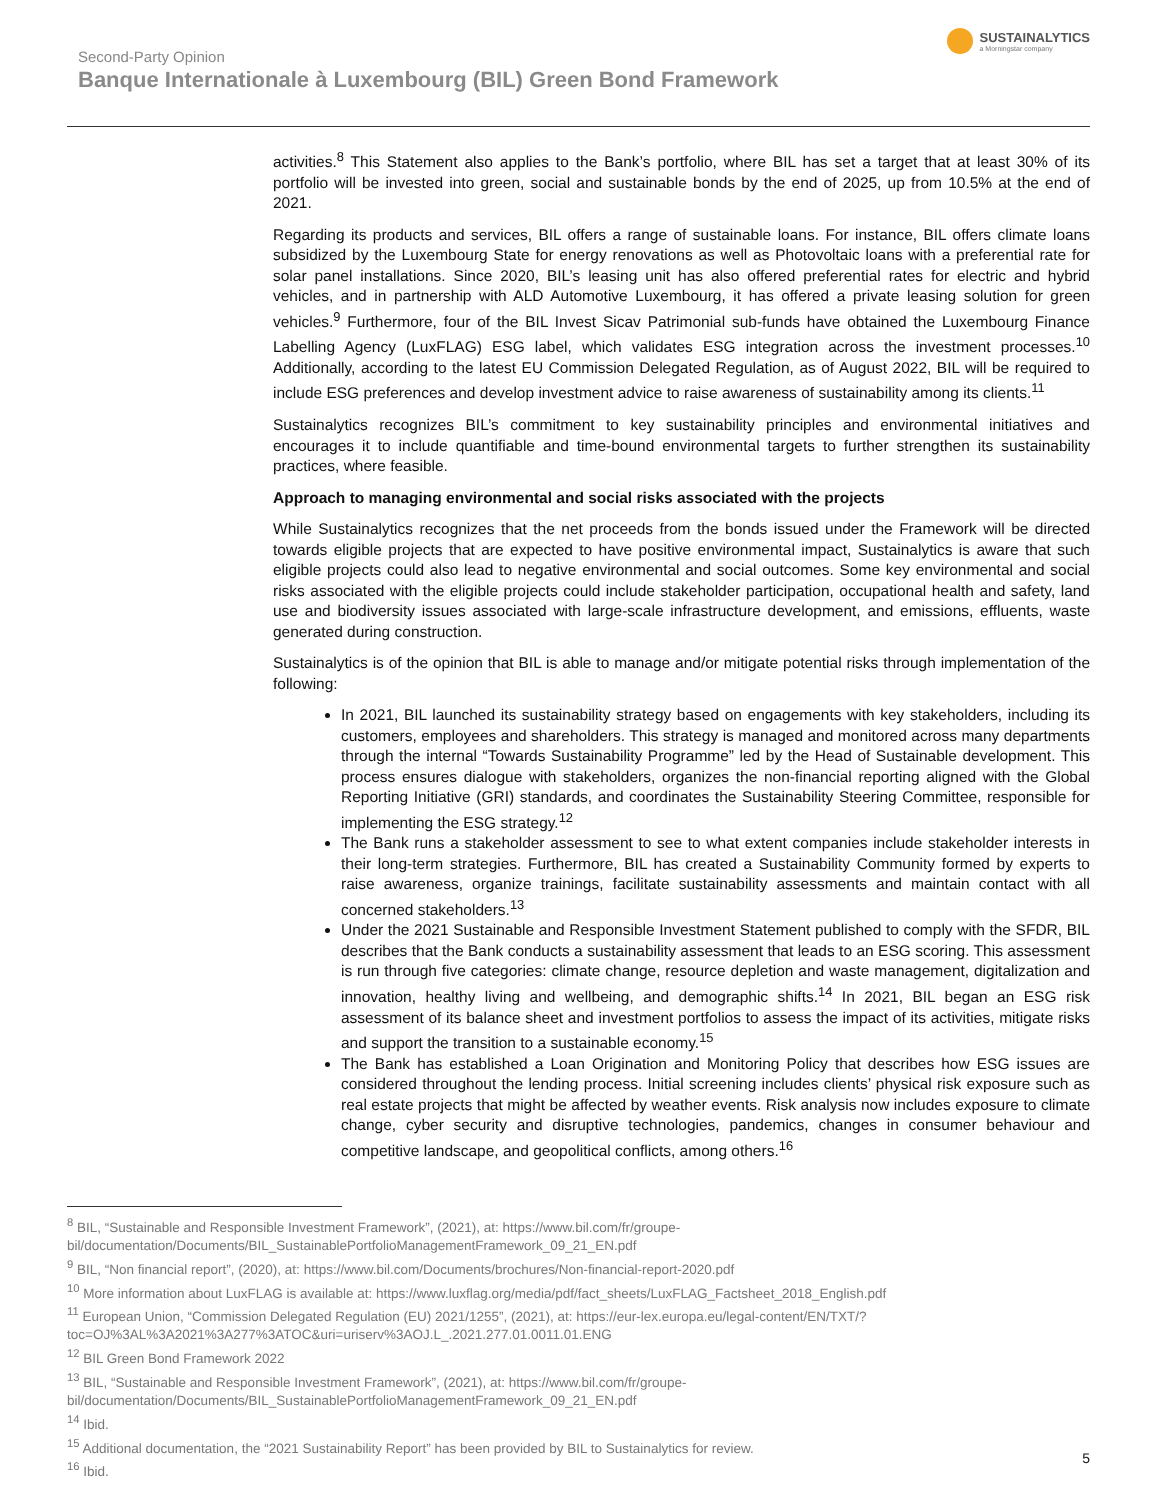Second-Party Opinion
Banque Internationale à Luxembourg (BIL) Green Bond Framework
SUSTAINALYTICS
a Morningstar company
activities.<sup>8</sup> This Statement also applies to the Bank’s portfolio, where BIL has set a target that at least 30% of its portfolio will be invested into green, social and sustainable bonds by the end of 2025, up from 10.5% at the end of 2021.
Regarding its products and services, BIL offers a range of sustainable loans. For instance, BIL offers climate loans subsidized by the Luxembourg State for energy renovations as well as Photovoltaic loans with a preferential rate for solar panel installations. Since 2020, BIL’s leasing unit has also offered preferential rates for electric and hybrid vehicles, and in partnership with ALD Automotive Luxembourg, it has offered a private leasing solution for green vehicles.<sup>9</sup> Furthermore, four of the BIL Invest Sicav Patrimonial sub-funds have obtained the Luxembourg Finance Labelling Agency (LuxFLAG) ESG label, which validates ESG integration across the investment processes.<sup>10</sup> Additionally, according to the latest EU Commission Delegated Regulation, as of August 2022, BIL will be required to include ESG preferences and develop investment advice to raise awareness of sustainability among its clients.<sup>11</sup>
Sustainalytics recognizes BIL’s commitment to key sustainability principles and environmental initiatives and encourages it to include quantifiable and time-bound environmental targets to further strengthen its sustainability practices, where feasible.
Approach to managing environmental and social risks associated with the projects
While Sustainalytics recognizes that the net proceeds from the bonds issued under the Framework will be directed towards eligible projects that are expected to have positive environmental impact, Sustainalytics is aware that such eligible projects could also lead to negative environmental and social outcomes. Some key environmental and social risks associated with the eligible projects could include stakeholder participation, occupational health and safety, land use and biodiversity issues associated with large-scale infrastructure development, and emissions, effluents, waste generated during construction.
Sustainalytics is of the opinion that BIL is able to manage and/or mitigate potential risks through implementation of the following:
In 2021, BIL launched its sustainability strategy based on engagements with key stakeholders, including its customers, employees and shareholders. This strategy is managed and monitored across many departments through the internal “Towards Sustainability Programme” led by the Head of Sustainable development. This process ensures dialogue with stakeholders, organizes the non-financial reporting aligned with the Global Reporting Initiative (GRI) standards, and coordinates the Sustainability Steering Committee, responsible for implementing the ESG strategy.<sup>12</sup>
The Bank runs a stakeholder assessment to see to what extent companies include stakeholder interests in their long-term strategies. Furthermore, BIL has created a Sustainability Community formed by experts to raise awareness, organize trainings, facilitate sustainability assessments and maintain contact with all concerned stakeholders.<sup>13</sup>
Under the 2021 Sustainable and Responsible Investment Statement published to comply with the SFDR, BIL describes that the Bank conducts a sustainability assessment that leads to an ESG scoring. This assessment is run through five categories: climate change, resource depletion and waste management, digitalization and innovation, healthy living and wellbeing, and demographic shifts.<sup>14</sup> In 2021, BIL began an ESG risk assessment of its balance sheet and investment portfolios to assess the impact of its activities, mitigate risks and support the transition to a sustainable economy.<sup>15</sup>
The Bank has established a Loan Origination and Monitoring Policy that describes how ESG issues are considered throughout the lending process. Initial screening includes clients’ physical risk exposure such as real estate projects that might be affected by weather events. Risk analysis now includes exposure to climate change, cyber security and disruptive technologies, pandemics, changes in consumer behaviour and competitive landscape, and geopolitical conflicts, among others.<sup>16</sup>
<sup>8</sup> BIL, “Sustainable and Responsible Investment Framework”, (2021), at: https://www.bil.com/fr/groupe-bil/documentation/Documents/BIL_SustainablePortfolioManagementFramework_09_21_EN.pdf
<sup>9</sup> BIL, “Non financial report”, (2020), at: https://www.bil.com/Documents/brochures/Non-financial-report-2020.pdf
<sup>10</sup> More information about LuxFLAG is available at: https://www.luxflag.org/media/pdf/fact_sheets/LuxFLAG_Factsheet_2018_English.pdf
<sup>11</sup> European Union, “Commission Delegated Regulation (EU) 2021/1255”, (2021), at: https://eur-lex.europa.eu/legal-content/EN/TXT/?toc=OJ%3AL%3A2021%3A277%3ATOC&uri=uriserv%3AOJ.L_.2021.277.01.0011.01.ENG
<sup>12</sup> BIL Green Bond Framework 2022
<sup>13</sup> BIL, “Sustainable and Responsible Investment Framework”, (2021), at: https://www.bil.com/fr/groupe-bil/documentation/Documents/BIL_SustainablePortfolioManagementFramework_09_21_EN.pdf
<sup>14</sup> Ibid.
<sup>15</sup> Additional documentation, the “2021 Sustainability Report” has been provided by BIL to Sustainalytics for review.
<sup>16</sup> Ibid.
5